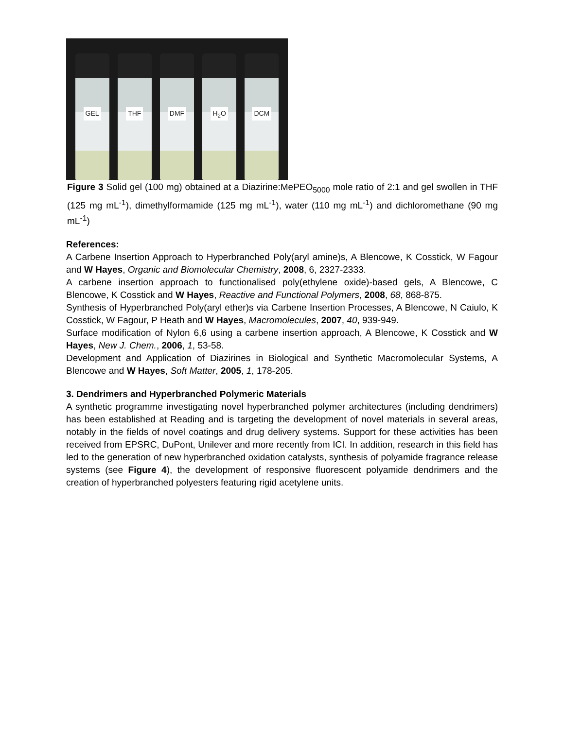GEL
THF
DMF
H<sub>2</sub>O
DCM
Figure 3 Solid gel (100 mg) obtained at a Diazirine:MePEO<sub>5000</sub> mole ratio of 2:1 and gel swollen in THF (125 mg mL<sup>-1</sup>), dimethylformamide (125 mg mL<sup>-1</sup>), water (110 mg mL<sup>-1</sup>) and dichloromethane (90 mg mL<sup>-1</sup>)
References:
A Carbene Insertion Approach to Hyperbranched Poly(aryl amine)s, A Blencowe, K Cosstick, W Fagour and W Hayes, Organic and Biomolecular Chemistry, 2008, 6, 2327-2333.
A carbene insertion approach to functionalised poly(ethylene oxide)-based gels, A Blencowe, C Blencowe, K Cosstick and W Hayes, Reactive and Functional Polymers, 2008, 68, 868-875.
Synthesis of Hyperbranched Poly(aryl ether)s via Carbene Insertion Processes, A Blencowe, N Caiulo, K Cosstick, W Fagour, P Heath and W Hayes, Macromolecules, 2007, 40, 939-949.
Surface modification of Nylon 6,6 using a carbene insertion approach, A Blencowe, K Cosstick and W Hayes, New J. Chem., 2006, 1, 53-58.
Development and Application of Diazirines in Biological and Synthetic Macromolecular Systems, A Blencowe and W Hayes, Soft Matter, 2005, 1, 178-205.
3. Dendrimers and Hyperbranched Polymeric Materials
A synthetic programme investigating novel hyperbranched polymer architectures (including dendrimers) has been established at Reading and is targeting the development of novel materials in several areas, notably in the fields of novel coatings and drug delivery systems. Support for these activities has been received from EPSRC, DuPont, Unilever and more recently from ICI. In addition, research in this field has led to the generation of new hyperbranched oxidation catalysts, synthesis of polyamide fragrance release systems (see Figure 4), the development of responsive fluorescent polyamide dendrimers and the creation of hyperbranched polyesters featuring rigid acetylene units.